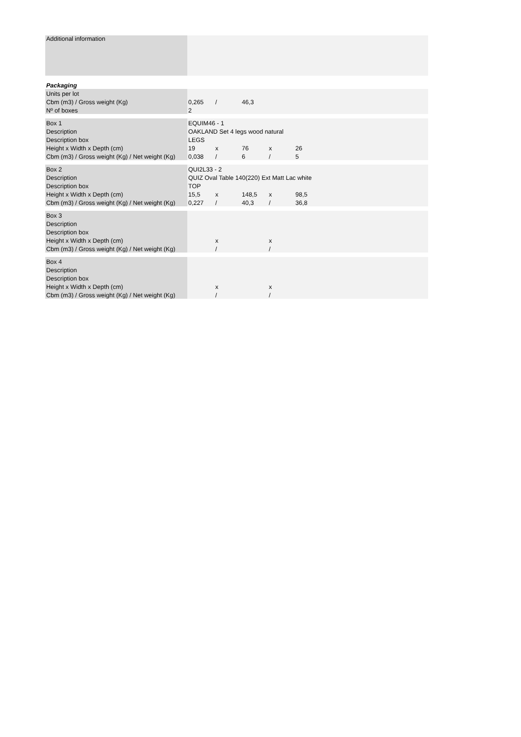| Additional information | | | | | |
| Packaging | | | | | |
| Units per lot | | | | | |
| Cbm (m3) / Gross weight (Kg) | 0,265 | / | 46,3 | | |
| Nº of boxes | 2 | | | | |
| Box 1 | EQUIM46 - 1 | | | | |
| Description | OAKLAND Set 4 legs wood natural | | | | |
| Description box | LEGS | | | | |
| Height x Width x Depth (cm) | 19 | x | 76 | x | 26 |
| Cbm (m3) / Gross weight (Kg) / Net weight (Kg) | 0,038 | / | 6 | / | 5 |
| Box 2 | QUI2L33 - 2 | | | | |
| Description | QUIZ Oval Table 140(220) Ext Matt Lac white | | | | |
| Description box | TOP | | | | |
| Height x Width x Depth (cm) | 15,5 | x | 148,5 | x | 98,5 |
| Cbm (m3) / Gross weight (Kg) / Net weight (Kg) | 0,227 | / | 40,3 | / | 36,8 |
| Box 3 | | | | | |
| Description | | | | | |
| Description box | | | | | |
| Height x Width x Depth (cm) | | x | | x | |
| Cbm (m3) / Gross weight (Kg) / Net weight (Kg) | | / | | / | |
| Box 4 | | | | | |
| Description | | | | | |
| Description box | | | | | |
| Height x Width x Depth (cm) | | x | | x | |
| Cbm (m3) / Gross weight (Kg) / Net weight (Kg) | | / | | / | |